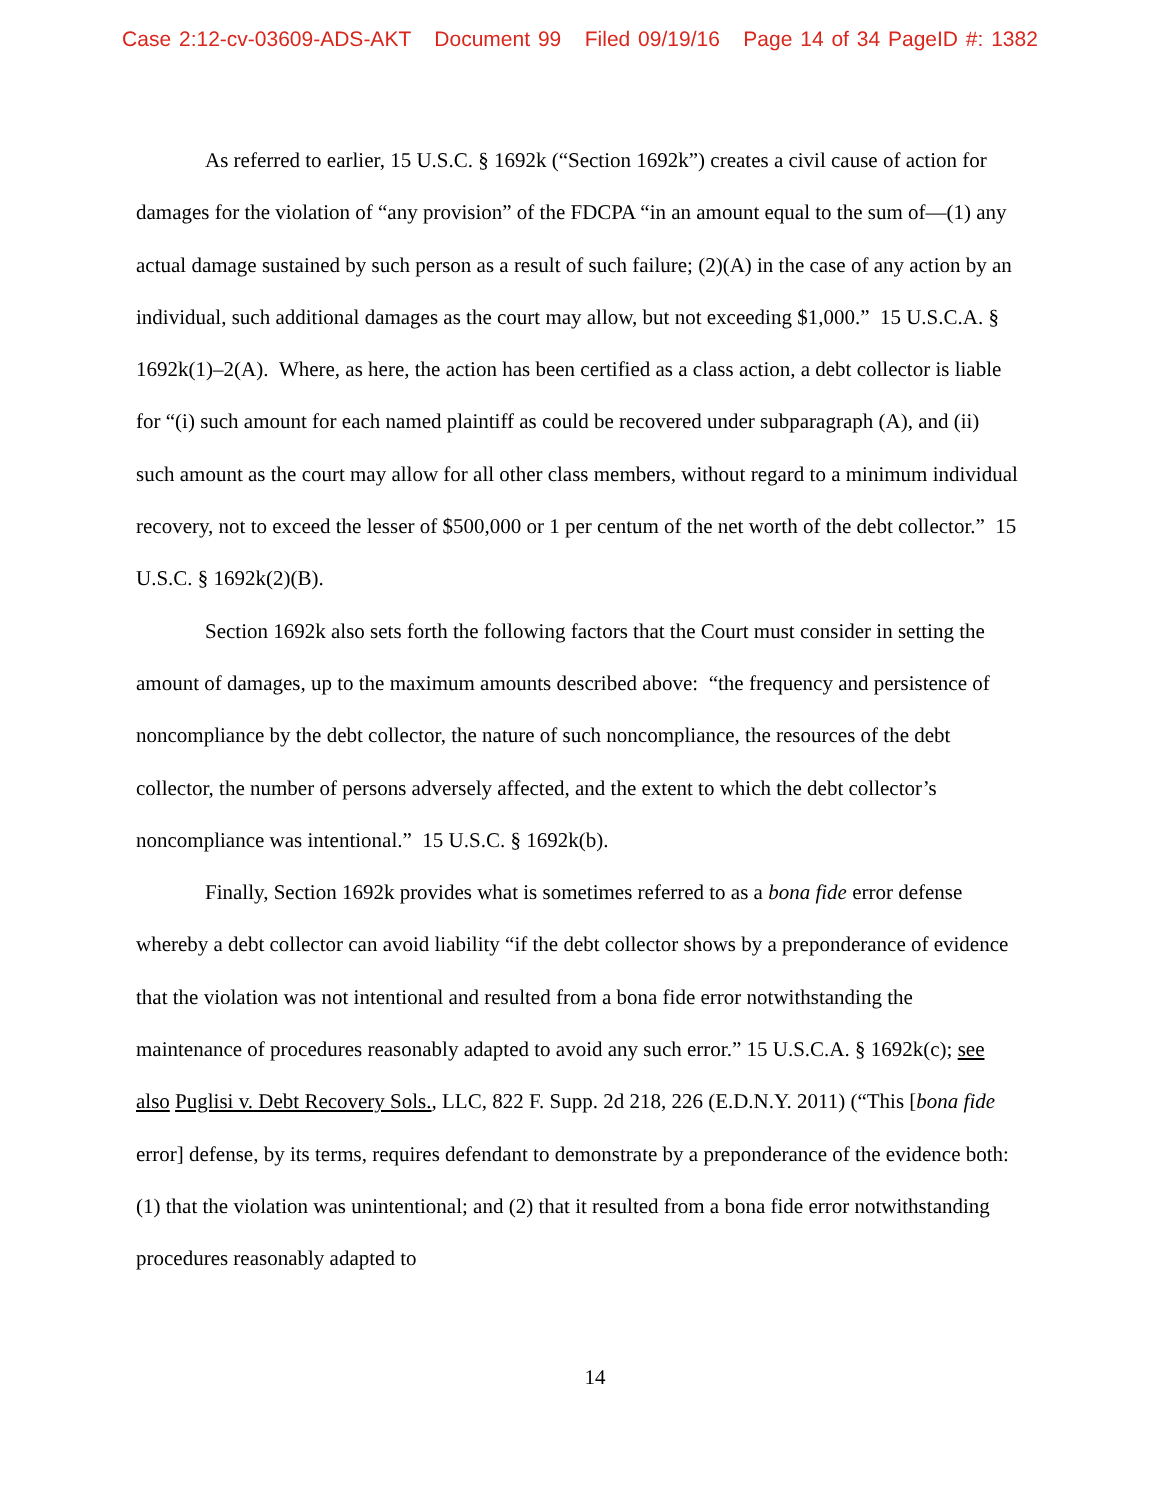Case 2:12-cv-03609-ADS-AKT Document 99 Filed 09/19/16 Page 14 of 34 PageID #: 1382
As referred to earlier, 15 U.S.C. § 1692k (“Section 1692k”) creates a civil cause of action for damages for the violation of “any provision” of the FDCPA “in an amount equal to the sum of—(1) any actual damage sustained by such person as a result of such failure; (2)(A) in the case of any action by an individual, such additional damages as the court may allow, but not exceeding $1,000.” 15 U.S.C.A. § 1692k(1)–2(A). Where, as here, the action has been certified as a class action, a debt collector is liable for “(i) such amount for each named plaintiff as could be recovered under subparagraph (A), and (ii) such amount as the court may allow for all other class members, without regard to a minimum individual recovery, not to exceed the lesser of $500,000 or 1 per centum of the net worth of the debt collector.” 15 U.S.C. § 1692k(2)(B).
Section 1692k also sets forth the following factors that the Court must consider in setting the amount of damages, up to the maximum amounts described above: “the frequency and persistence of noncompliance by the debt collector, the nature of such noncompliance, the resources of the debt collector, the number of persons adversely affected, and the extent to which the debt collector’s noncompliance was intentional.” 15 U.S.C. § 1692k(b).
Finally, Section 1692k provides what is sometimes referred to as a bona fide error defense whereby a debt collector can avoid liability “if the debt collector shows by a preponderance of evidence that the violation was not intentional and resulted from a bona fide error notwithstanding the maintenance of procedures reasonably adapted to avoid any such error.” 15 U.S.C.A. § 1692k(c); see also Puglisi v. Debt Recovery Sols., LLC, 822 F. Supp. 2d 218, 226 (E.D.N.Y. 2011) (“This [bona fide error] defense, by its terms, requires defendant to demonstrate by a preponderance of the evidence both: (1) that the violation was unintentional; and (2) that it resulted from a bona fide error notwithstanding procedures reasonably adapted to
14